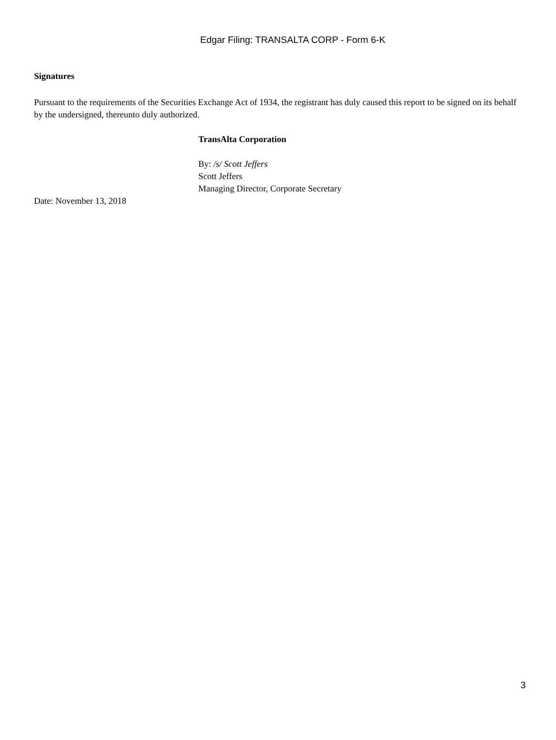Edgar Filing: TRANSALTA CORP - Form 6-K
Signatures
Pursuant to the requirements of the Securities Exchange Act of 1934, the registrant has duly caused this report to be signed on its behalf by the undersigned, thereunto duly authorized.
TransAlta Corporation
By: /s/ Scott Jeffers
Scott Jeffers
Managing Director, Corporate Secretary
Date: November 13, 2018
3